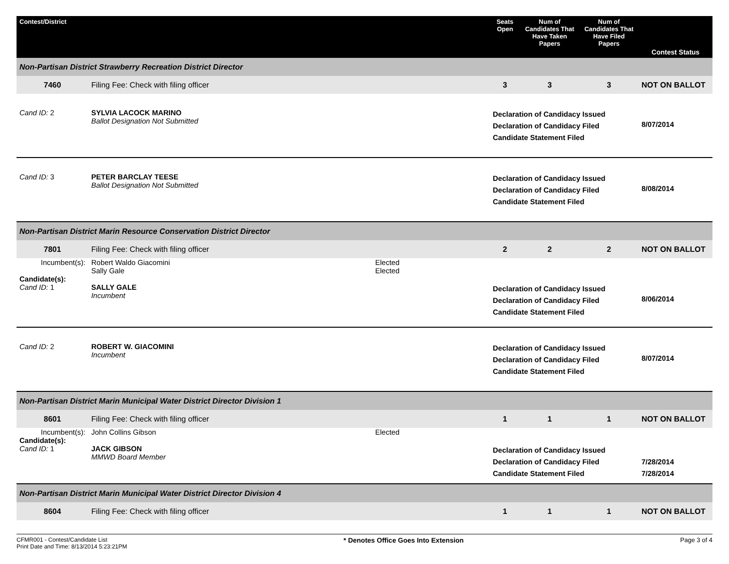| Contest/District | | | Seats Open | Num of Candidates That Have Taken Papers | Num of Candidates That Have Filed Papers | Contest Status |
| --- | --- | --- | --- | --- | --- | --- |
| Non-Partisan District Strawberry Recreation District Director | | | | | | |
| 7460 | Filing Fee: Check with filing officer | | 3 | 3 | 3 | NOT ON BALLOT |
| Cand ID: 2 | SYLVIA LACOCK MARINO Ballot Designation Not Submitted | | Declaration of Candidacy Issued Declaration of Candidacy Filed Candidate Statement Filed | | | 8/07/2014 |
| Cand ID: 3 | PETER BARCLAY TEESE Ballot Designation Not Submitted | | Declaration of Candidacy Issued Declaration of Candidacy Filed Candidate Statement Filed | | | 8/08/2014 |
| Non-Partisan District Marin Resource Conservation District Director | | | | | | |
| 7801 | Filing Fee: Check with filing officer | | 2 | 2 | 2 | NOT ON BALLOT |
| Incumbent(s): | Robert Waldo Giacomini Sally Gale | Elected Elected | | | | |
| Candidate(s): | | | | | | |
| Cand ID: 1 | SALLY GALE Incumbent | | Declaration of Candidacy Issued Declaration of Candidacy Filed Candidate Statement Filed | | | 8/06/2014 |
| Cand ID: 2 | ROBERT W. GIACOMINI Incumbent | | Declaration of Candidacy Issued Declaration of Candidacy Filed Candidate Statement Filed | | | 8/07/2014 |
| Non-Partisan District Marin Municipal Water District Director Division 1 | | | | | | |
| 8601 | Filing Fee: Check with filing officer | | 1 | 1 | 1 | NOT ON BALLOT |
| Incumbent(s): | John Collins Gibson | Elected | | | | |
| Candidate(s): | | | | | | |
| Cand ID: 1 | JACK GIBSON MMWD Board Member | | Declaration of Candidacy Issued Declaration of Candidacy Filed Candidate Statement Filed | | | 7/28/2014 7/28/2014 |
| Non-Partisan District Marin Municipal Water District Director Division 4 | | | | | | |
| 8604 | Filing Fee: Check with filing officer | | 1 | 1 | 1 | NOT ON BALLOT |
CFMR001 - Contest/Candidate List
Print Date and Time: 8/13/2014 5:23:21PM
* Denotes Office Goes Into Extension
Page 3 of 4